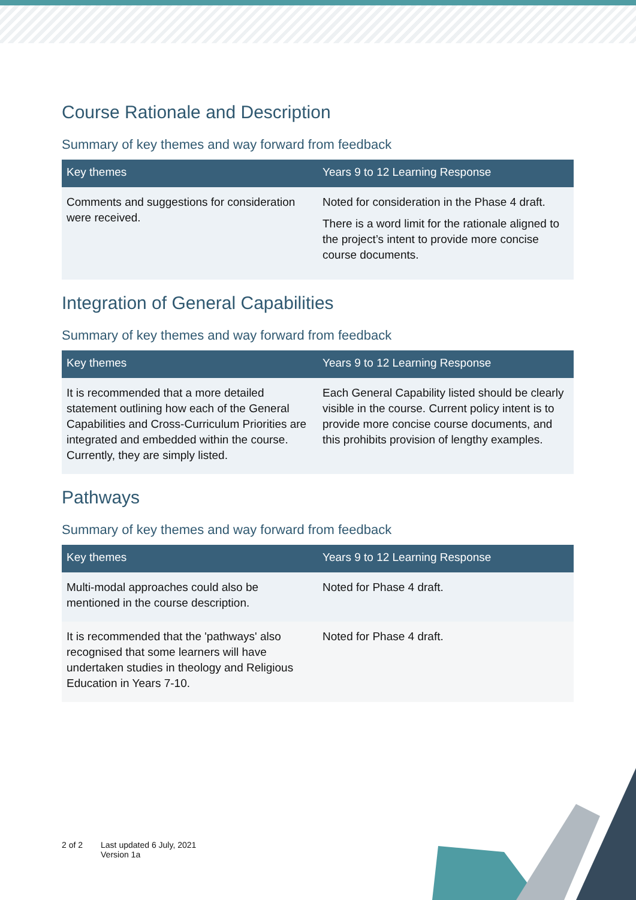Course Rationale and Description
Summary of key themes and way forward from feedback
| Key themes | Years 9 to 12 Learning Response |
| --- | --- |
| Comments and suggestions for consideration were received. | Noted for consideration in the Phase 4 draft. There is a word limit for the rationale aligned to the project’s intent to provide more concise course documents. |
Integration of General Capabilities
Summary of key themes and way forward from feedback
| Key themes | Years 9 to 12 Learning Response |
| --- | --- |
| It is recommended that a more detailed statement outlining how each of the General Capabilities and Cross-Curriculum Priorities are integrated and embedded within the course. Currently, they are simply listed. | Each General Capability listed should be clearly visible in the course. Current policy intent is to provide more concise course documents, and this prohibits provision of lengthy examples. |
Pathways
Summary of key themes and way forward from feedback
| Key themes | Years 9 to 12 Learning Response |
| --- | --- |
| Multi-modal approaches could also be mentioned in the course description. | Noted for Phase 4 draft. |
| It is recommended that the 'pathways' also recognised that some learners will have undertaken studies in theology and Religious Education in Years 7-10. | Noted for Phase 4 draft. |
2 of 2 Last updated 6 July, 2021
Version 1a